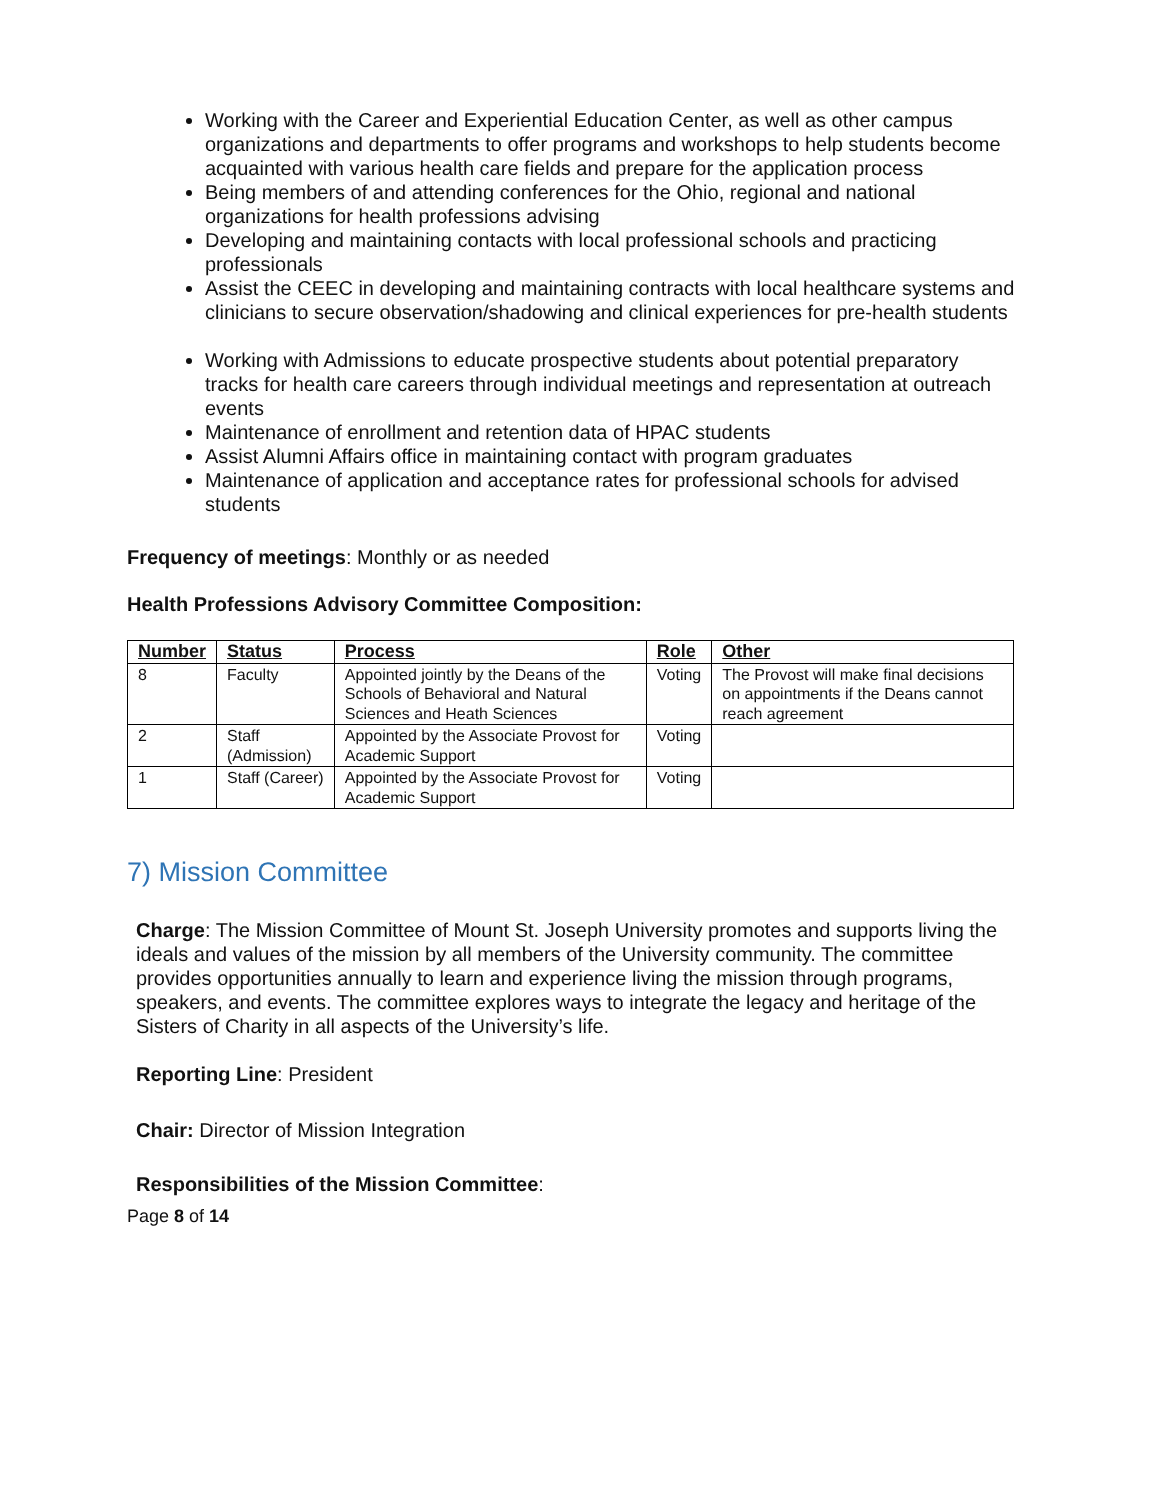Working with the Career and Experiential Education Center, as well as other campus organizations and departments to offer programs and workshops to help students become acquainted with various health care fields and prepare for the application process
Being members of and attending conferences for the Ohio, regional and national organizations for health professions advising
Developing and maintaining contacts with local professional schools and practicing professionals
Assist the CEEC in developing and maintaining contracts with local healthcare systems and clinicians to secure observation/shadowing and clinical experiences for pre-health students
Working with Admissions to educate prospective students about potential preparatory tracks for health care careers through individual meetings and representation at outreach events
Maintenance of enrollment and retention data of HPAC students
Assist Alumni Affairs office in maintaining contact with program graduates
Maintenance of application and acceptance rates for professional schools for advised students
Frequency of meetings: Monthly or as needed
Health Professions Advisory Committee Composition:
| Number | Status | Process | Role | Other |
| --- | --- | --- | --- | --- |
| 8 | Faculty | Appointed jointly by the Deans of the Schools of Behavioral and Natural Sciences and Heath Sciences | Voting | The Provost will make final decisions on appointments if the Deans cannot reach agreement |
| 2 | Staff (Admission) | Appointed by the Associate Provost for Academic Support | Voting | |
| 1 | Staff (Career) | Appointed by the Associate Provost for Academic Support | Voting | |
7) Mission Committee
Charge: The Mission Committee of Mount St. Joseph University promotes and supports living the ideals and values of the mission by all members of the University community. The committee provides opportunities annually to learn and experience living the mission through programs, speakers, and events. The committee explores ways to integrate the legacy and heritage of the Sisters of Charity in all aspects of the University’s life.
Reporting Line: President
Chair: Director of Mission Integration
Responsibilities of the Mission Committee:
Page 8 of 14